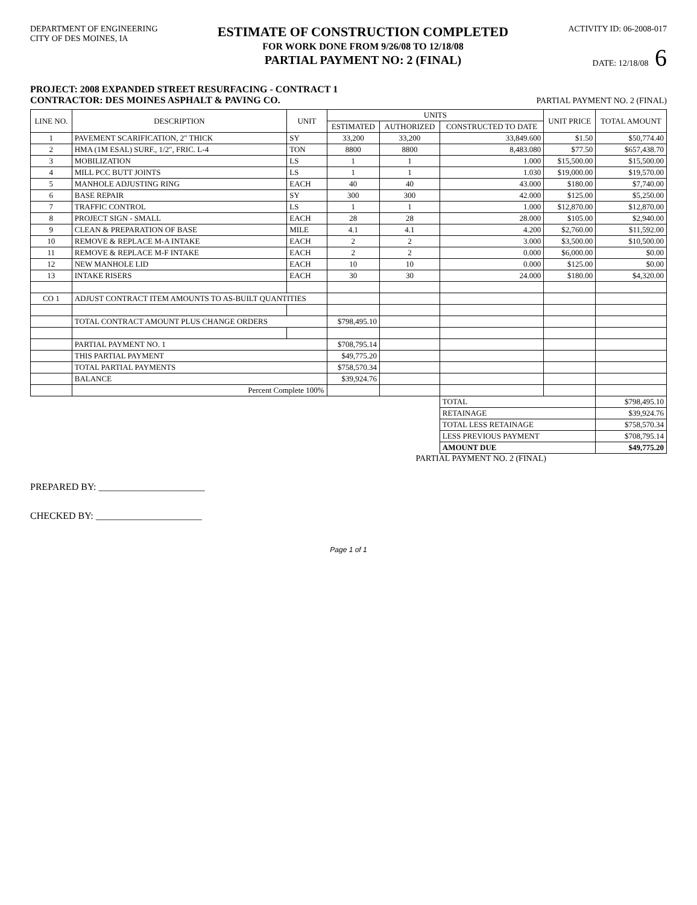DEPARTMENT OF ENGINEERING
CITY OF DES MOINES, IA
ESTIMATE OF CONSTRUCTION COMPLETED
FOR WORK DONE FROM 9/26/08 TO 12/18/08
PARTIAL PAYMENT NO: 2 (FINAL)
ACTIVITY ID: 06-2008-017
DATE: 12/18/08 6
PROJECT: 2008 EXPANDED STREET RESURFACING - CONTRACT 1
CONTRACTOR: DES MOINES ASPHALT & PAVING CO.
PARTIAL PAYMENT NO. 2 (FINAL)
| LINE NO. | DESCRIPTION | UNIT | UNITS | | | UNIT PRICE | TOTAL AMOUNT |
| --- | --- | --- | --- | --- | --- | --- | --- |
| | | | ESTIMATED | AUTHORIZED | CONSTRUCTED TO DATE | | |
| 1 | PAVEMENT SCARIFICATION, 2" THICK | SY | 33,200 | 33,200 | 33,849.600 | $1.50 | $50,774.40 |
| 2 | HMA (1M ESAL) SURF., 1/2", FRIC. L-4 | TON | 8800 | 8800 | 8,483.080 | $77.50 | $657,438.70 |
| 3 | MOBILIZATION | LS | 1 | 1 | 1.000 | $15,500.00 | $15,500.00 |
| 4 | MILL PCC BUTT JOINTS | LS | 1 | 1 | 1.030 | $19,000.00 | $19,570.00 |
| 5 | MANHOLE ADJUSTING RING | EACH | 40 | 40 | 43.000 | $180.00 | $7,740.00 |
| 6 | BASE REPAIR | SY | 300 | 300 | 42.000 | $125.00 | $5,250.00 |
| 7 | TRAFFIC CONTROL | LS | 1 | 1 | 1.000 | $12,870.00 | $12,870.00 |
| 8 | PROJECT SIGN - SMALL | EACH | 28 | 28 | 28.000 | $105.00 | $2,940.00 |
| 9 | CLEAN & PREPARATION OF BASE | MILE | 4.1 | 4.1 | 4.200 | $2,760.00 | $11,592.00 |
| 10 | REMOVE & REPLACE M-A INTAKE | EACH | 2 | 2 | 3.000 | $3,500.00 | $10,500.00 |
| 11 | REMOVE & REPLACE M-F INTAKE | EACH | 2 | 2 | 0.000 | $6,000.00 | $0.00 |
| 12 | NEW MANHOLE LID | EACH | 10 | 10 | 0.000 | $125.00 | $0.00 |
| 13 | INTAKE RISERS | EACH | 30 | 30 | 24.000 | $180.00 | $4,320.00 |
| CO 1 | ADJUST CONTRACT ITEM AMOUNTS TO AS-BUILT QUANTITIES | | | | | | |
| | TOTAL CONTRACT AMOUNT PLUS CHANGE ORDERS | | $798,495.10 | | | | |
| | PARTIAL PAYMENT NO. 1 | | $708,795.14 | | | | |
| | THIS PARTIAL PAYMENT | | $49,775.20 | | | | |
| | TOTAL PARTIAL PAYMENTS | | $758,570.34 | | | | |
| | BALANCE | | $39,924.76 | | | | |
| | Percent Complete 100% | | | | | | |
| | | | | | TOTAL | | $798,495.10 |
| | | | | | RETAINAGE | | $39,924.76 |
| | | | | | TOTAL LESS RETAINAGE | | $758,570.34 |
| | | | | | LESS PREVIOUS PAYMENT | | $708,795.14 |
| | | | | | AMOUNT DUE | | $49,775.20 |
PARTIAL PAYMENT NO. 2 (FINAL)
PREPARED BY: ______________________
CHECKED BY: ______________________
Page 1 of 1